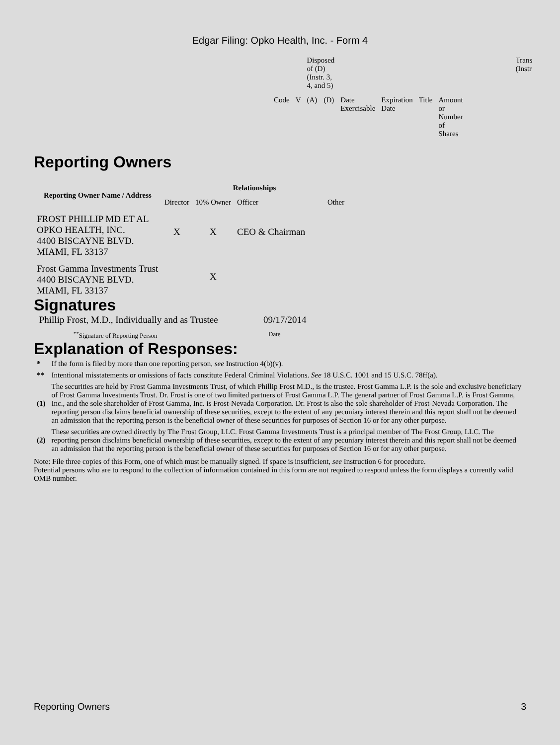Edgar Filing: Opko Health, Inc. - Form 4
| | | Disposed of (D) (Instr. 3, 4, and 5) | | | | | | Trans (Instr |
| Code | V | (A) | (D) | Date Exercisable | Expiration Date | Title | Amount or Number of Shares | |
Reporting Owners
| Reporting Owner Name / Address | Relationships | | | |
| --- | --- | --- | --- | --- |
| | Director | 10% Owner | Officer | Other |
| FROST PHILLIP MD ET AL OPKO HEALTH, INC. 4400 BISCAYNE BLVD. MIAMI, FL 33137 | X | X | CEO & Chairman | |
| Frost Gamma Investments Trust 4400 BISCAYNE BLVD. MIAMI, FL 33137 | | X | | |
Signatures
| Phillip Frost, M.D., Individually and as Trustee | 09/17/2014 |
| <sup>**</sup> Signature of Reporting Person | Date |
Explanation of Responses:
| * | If the form is filed by more than one reporting person, see Instruction 4(b)(v). |
| ** | Intentional misstatements or omissions of facts constitute Federal Criminal Violations. See 18 U.S.C. 1001 and 15 U.S.C. 78ff(a). |
| (1) | The securities are held by Frost Gamma Investments Trust, of which Phillip Frost M.D., is the trustee. Frost Gamma L.P. is the sole and exclusive beneficiary of Frost Gamma Investments Trust. Dr. Frost is one of two limited partners of Frost Gamma L.P. The general partner of Frost Gamma L.P. is Frost Gamma, Inc., and the sole shareholder of Frost Gamma, Inc. is Frost-Nevada Corporation. Dr. Frost is also the sole shareholder of Frost-Nevada Corporation. The reporting person disclaims beneficial ownership of these securities, except to the extent of any pecuniary interest therein and this report shall not be deemed an admission that the reporting person is the beneficial owner of these securities for purposes of Section 16 or for any other purpose. |
| (2) | These securities are owned directly by The Frost Group, LLC. Frost Gamma Investments Trust is a principal member of The Frost Group, LLC. The reporting person disclaims beneficial ownership of these securities, except to the extent of any pecuniary interest therein and this report shall not be deemed an admission that the reporting person is the beneficial owner of these securities for purposes of Section 16 or for any other purpose. |
Note: File three copies of this Form, one of which must be manually signed. If space is insufficient, see Instruction 6 for procedure.
Potential persons who are to respond to the collection of information contained in this form are not required to respond unless the form displays a currently valid OMB number.
Reporting Owners 3